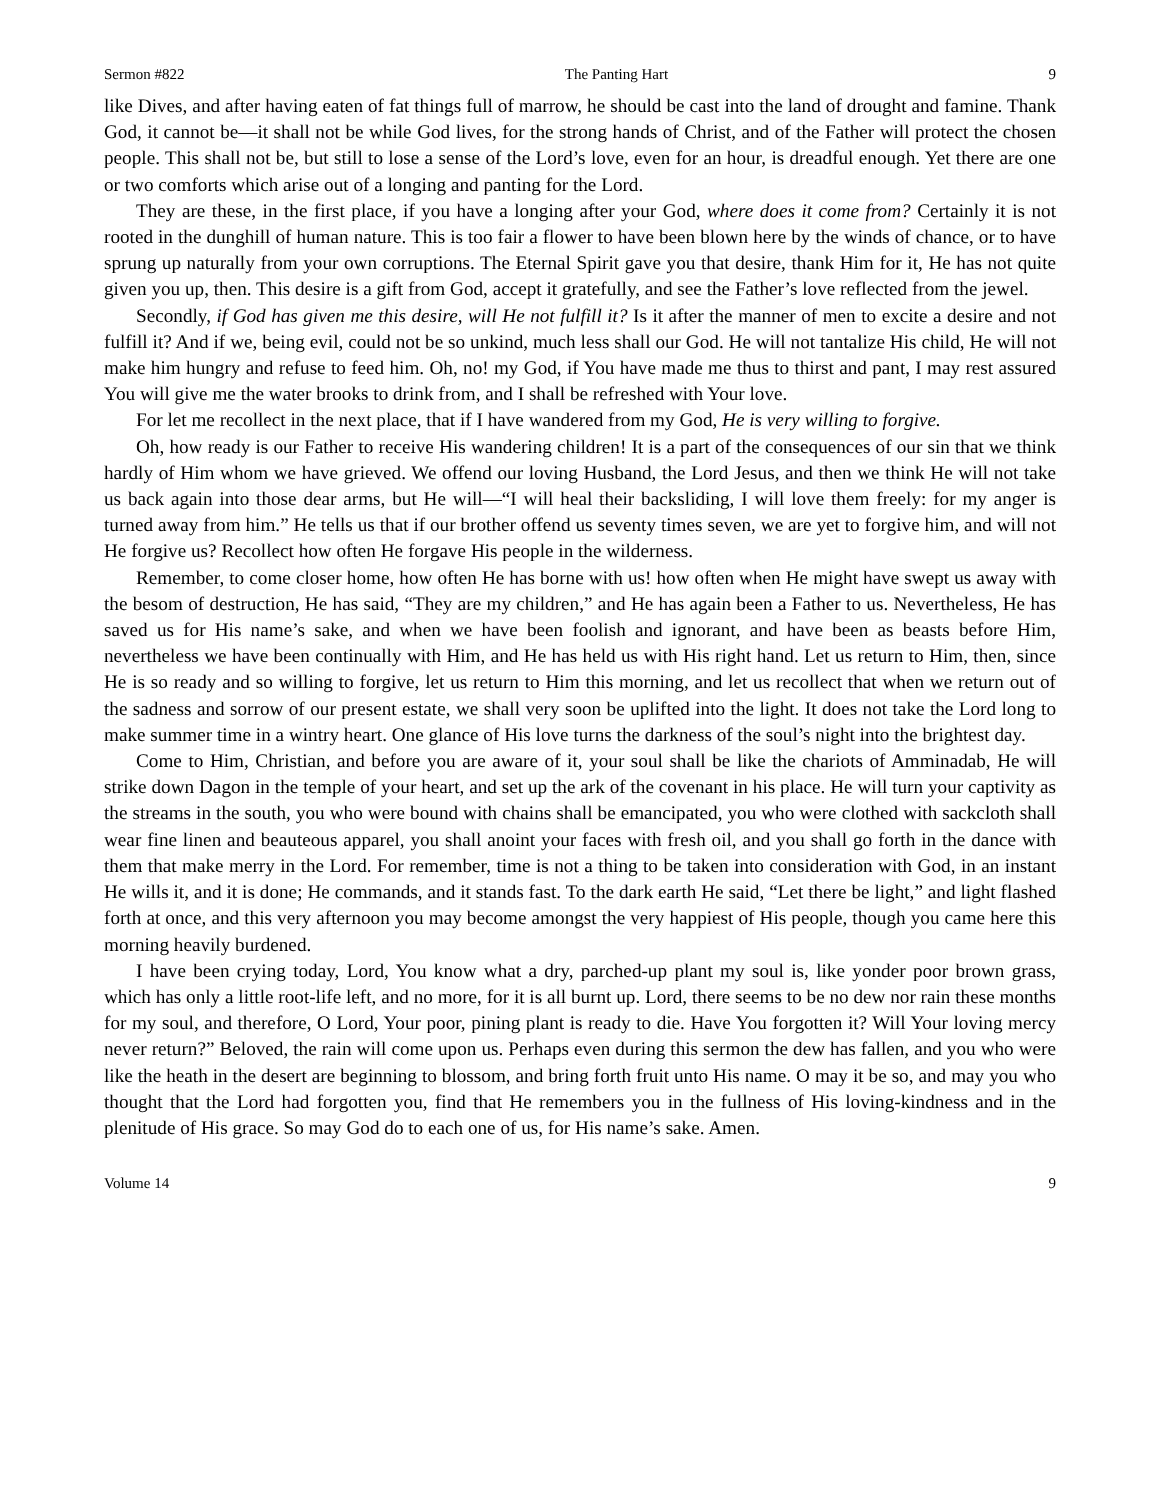Sermon #822 The Panting Hart 9
like Dives, and after having eaten of fat things full of marrow, he should be cast into the land of drought and famine. Thank God, it cannot be—it shall not be while God lives, for the strong hands of Christ, and of the Father will protect the chosen people. This shall not be, but still to lose a sense of the Lord’s love, even for an hour, is dreadful enough. Yet there are one or two comforts which arise out of a longing and panting for the Lord.
They are these, in the first place, if you have a longing after your God, where does it come from? Certainly it is not rooted in the dunghill of human nature. This is too fair a flower to have been blown here by the winds of chance, or to have sprung up naturally from your own corruptions. The Eternal Spirit gave you that desire, thank Him for it, He has not quite given you up, then. This desire is a gift from God, accept it gratefully, and see the Father’s love reflected from the jewel.
Secondly, if God has given me this desire, will He not fulfill it? Is it after the manner of men to excite a desire and not fulfill it? And if we, being evil, could not be so unkind, much less shall our God. He will not tantalize His child, He will not make him hungry and refuse to feed him. Oh, no! my God, if You have made me thus to thirst and pant, I may rest assured You will give me the water brooks to drink from, and I shall be refreshed with Your love.
For let me recollect in the next place, that if I have wandered from my God, He is very willing to forgive.
Oh, how ready is our Father to receive His wandering children! It is a part of the consequences of our sin that we think hardly of Him whom we have grieved. We offend our loving Husband, the Lord Jesus, and then we think He will not take us back again into those dear arms, but He will—“I will heal their backsliding, I will love them freely: for my anger is turned away from him.” He tells us that if our brother offend us seventy times seven, we are yet to forgive him, and will not He forgive us? Recollect how often He forgave His people in the wilderness.
Remember, to come closer home, how often He has borne with us! how often when He might have swept us away with the besom of destruction, He has said, “They are my children,” and He has again been a Father to us. Nevertheless, He has saved us for His name’s sake, and when we have been foolish and ignorant, and have been as beasts before Him, nevertheless we have been continually with Him, and He has held us with His right hand. Let us return to Him, then, since He is so ready and so willing to forgive, let us return to Him this morning, and let us recollect that when we return out of the sadness and sorrow of our present estate, we shall very soon be uplifted into the light. It does not take the Lord long to make summer time in a wintry heart. One glance of His love turns the darkness of the soul’s night into the brightest day.
Come to Him, Christian, and before you are aware of it, your soul shall be like the chariots of Amminadab, He will strike down Dagon in the temple of your heart, and set up the ark of the covenant in his place. He will turn your captivity as the streams in the south, you who were bound with chains shall be emancipated, you who were clothed with sackcloth shall wear fine linen and beauteous apparel, you shall anoint your faces with fresh oil, and you shall go forth in the dance with them that make merry in the Lord. For remember, time is not a thing to be taken into consideration with God, in an instant He wills it, and it is done; He commands, and it stands fast. To the dark earth He said, “Let there be light,” and light flashed forth at once, and this very afternoon you may become amongst the very happiest of His people, though you came here this morning heavily burdened.
I have been crying today, Lord, You know what a dry, parched-up plant my soul is, like yonder poor brown grass, which has only a little root-life left, and no more, for it is all burnt up. Lord, there seems to be no dew nor rain these months for my soul, and therefore, O Lord, Your poor, pining plant is ready to die. Have You forgotten it? Will Your loving mercy never return?” Beloved, the rain will come upon us. Perhaps even during this sermon the dew has fallen, and you who were like the heath in the desert are beginning to blossom, and bring forth fruit unto His name. O may it be so, and may you who thought that the Lord had forgotten you, find that He remembers you in the fullness of His loving-kindness and in the plenitude of His grace. So may God do to each one of us, for His name’s sake. Amen.
Volume 14 9